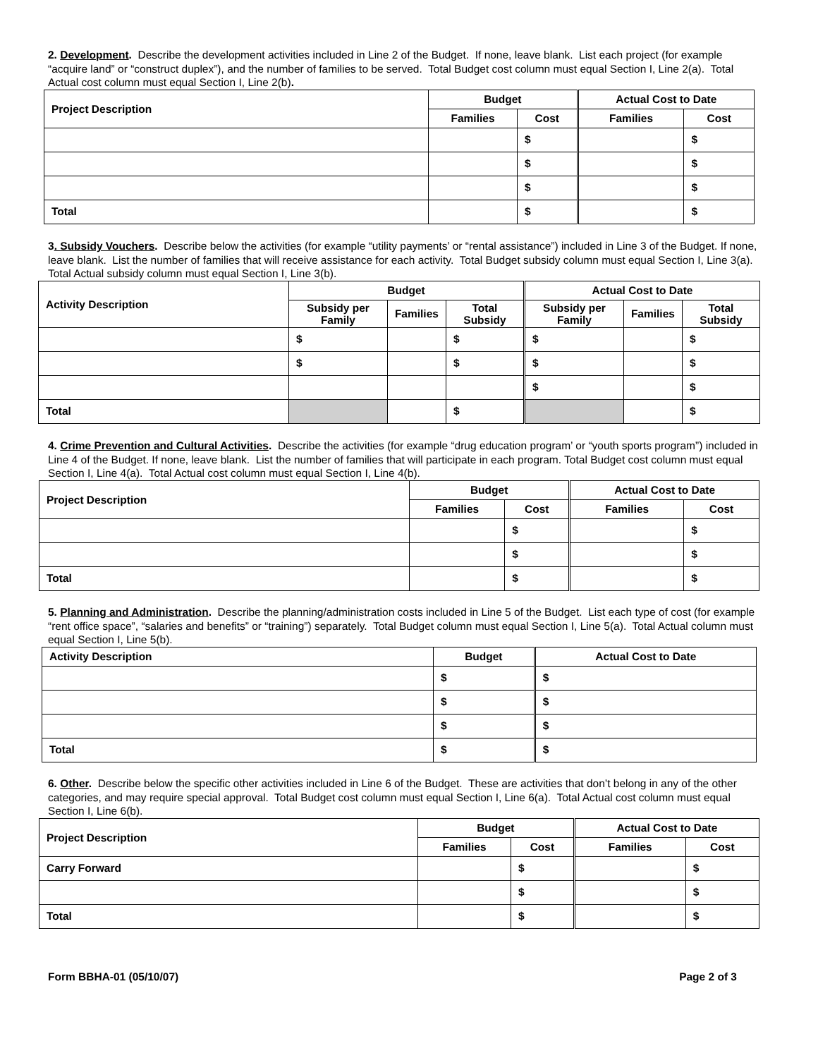2. Development. Describe the development activities included in Line 2 of the Budget. If none, leave blank. List each project (for example “acquire land” or “construct duplex”), and the number of families to be served. Total Budget cost column must equal Section I, Line 2(a). Total Actual cost column must equal Section I, Line 2(b).
| Project Description | Budget | | Actual Cost to Date | |
| --- | --- | --- | --- | --- |
| | Families | Cost | Families | Cost |
| | | $ | | $ |
| | | $ | | $ |
| | | $ | | $ |
| Total | | $ | | $ |
3. Subsidy Vouchers. Describe below the activities (for example “utility payments’ or “rental assistance”) included in Line 3 of the Budget. If none, leave blank. List the number of families that will receive assistance for each activity. Total Budget subsidy column must equal Section I, Line 3(a). Total Actual subsidy column must equal Section I, Line 3(b).
| Activity Description | Budget | | | Actual Cost to Date | | |
| --- | --- | --- | --- | --- | --- | --- |
| | Subsidy per Family | Families | Total Subsidy | Subsidy per Family | Families | Total Subsidy |
| | $ | | $ | $ | | $ |
| | $ | | $ | $ | | $ |
| | | | | $ | | $ |
| Total | | | $ | | | $ |
4. Crime Prevention and Cultural Activities. Describe the activities (for example “drug education program’ or “youth sports program”) included in Line 4 of the Budget. If none, leave blank. List the number of families that will participate in each program. Total Budget cost column must equal Section I, Line 4(a). Total Actual cost column must equal Section I, Line 4(b).
| Project Description | Budget | | Actual Cost to Date | |
| --- | --- | --- | --- | --- |
| | Families | Cost | Families | Cost |
| | | $ | | $ |
| | | $ | | $ |
| Total | | $ | | $ |
5. Planning and Administration. Describe the planning/administration costs included in Line 5 of the Budget. List each type of cost (for example “rent office space”, “salaries and benefits” or “training”) separately. Total Budget column must equal Section I, Line 5(a). Total Actual column must equal Section I, Line 5(b).
| Activity Description | Budget | Actual Cost to Date |
| --- | --- | --- |
| | $ | $ |
| | $ | $ |
| | $ | $ |
| Total | $ | $ |
6. Other. Describe below the specific other activities included in Line 6 of the Budget. These are activities that don’t belong in any of the other categories, and may require special approval. Total Budget cost column must equal Section I, Line 6(a). Total Actual cost column must equal Section I, Line 6(b).
| Project Description | Budget | | Actual Cost to Date | |
| --- | --- | --- | --- | --- |
| | Families | Cost | Families | Cost |
| Carry Forward | | $ | | $ |
| | | $ | | $ |
| Total | | $ | | $ |
Form BBHA-01 (05/10/07) Page 2 of 3